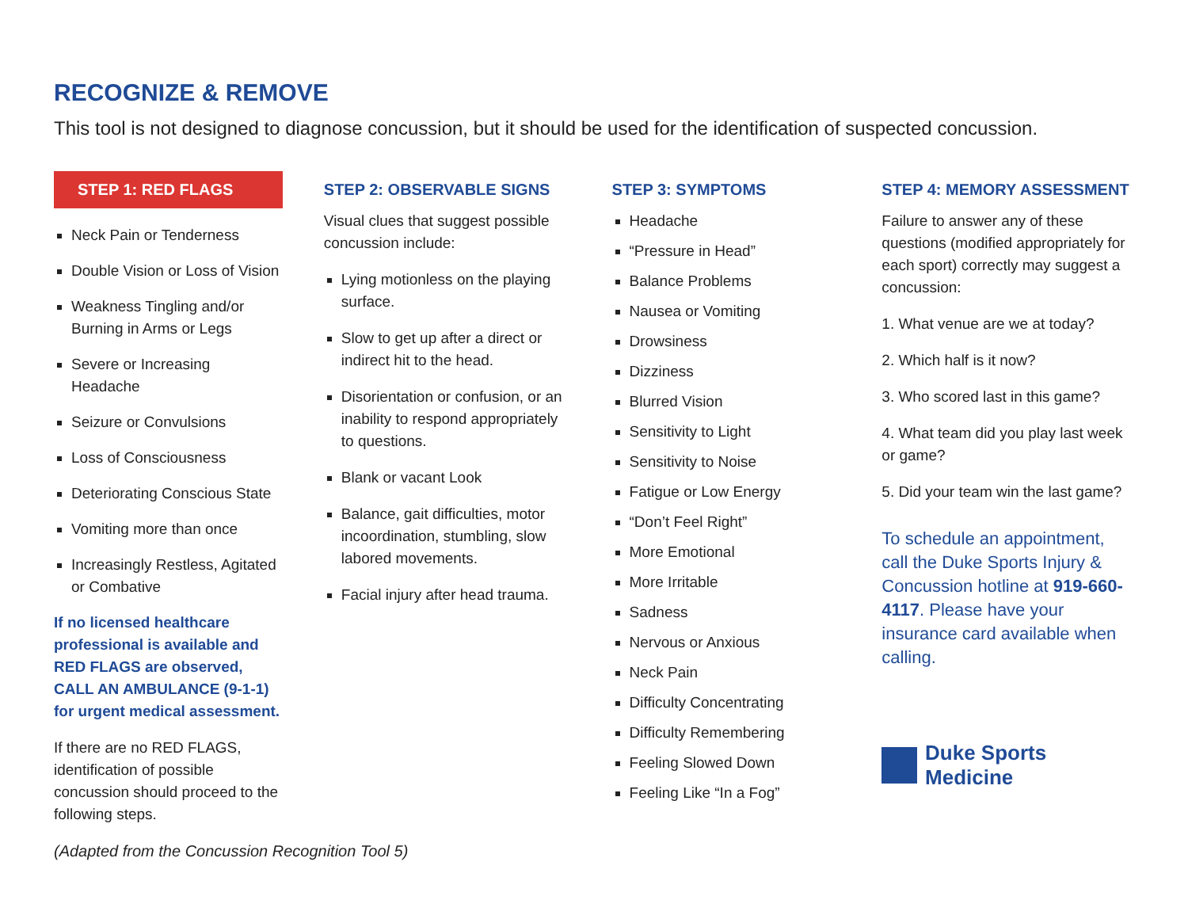RECOGNIZE & REMOVE
This tool is not designed to diagnose concussion, but it should be used for the identification of suspected concussion.
STEP 1: RED FLAGS
Neck Pain or Tenderness
Double Vision or Loss of Vision
Weakness Tingling and/or Burning in Arms or Legs
Severe or Increasing Headache
Seizure or Convulsions
Loss of Consciousness
Deteriorating Conscious State
Vomiting more than once
Increasingly Restless, Agitated or Combative
If no licensed healthcare professional is available and RED FLAGS are observed, CALL AN AMBULANCE (9-1-1) for urgent medical assessment.
If there are no RED FLAGS, identification of possible concussion should proceed to the following steps.
STEP 2: OBSERVABLE SIGNS
Visual clues that suggest possible concussion include:
Lying motionless on the playing surface.
Slow to get up after a direct or indirect hit to the head.
Disorientation or confusion, or an inability to respond appropriately to questions.
Blank or vacant Look
Balance, gait difficulties, motor incoordination, stumbling, slow labored movements.
Facial injury after head trauma.
STEP 3: SYMPTOMS
Headache
“Pressure in Head”
Balance Problems
Nausea or Vomiting
Drowsiness
Dizziness
Blurred Vision
Sensitivity to Light
Sensitivity to Noise
Fatigue or Low Energy
“Don’t Feel Right”
More Emotional
More Irritable
Sadness
Nervous or Anxious
Neck Pain
Difficulty Concentrating
Difficulty Remembering
Feeling Slowed Down
Feeling Like “In a Fog”
STEP 4: MEMORY ASSESSMENT
Failure to answer any of these questions (modified appropriately for each sport) correctly may suggest a concussion:
1. What venue are we at today?
2. Which half is it now?
3. Who scored last in this game?
4. What team did you play last week or game?
5. Did your team win the last game?
To schedule an appointment, call the Duke Sports Injury & Concussion hotline at 919-660-4117. Please have your insurance card available when calling.
Duke Sports Medicine
(Adapted from the Concussion Recognition Tool 5)